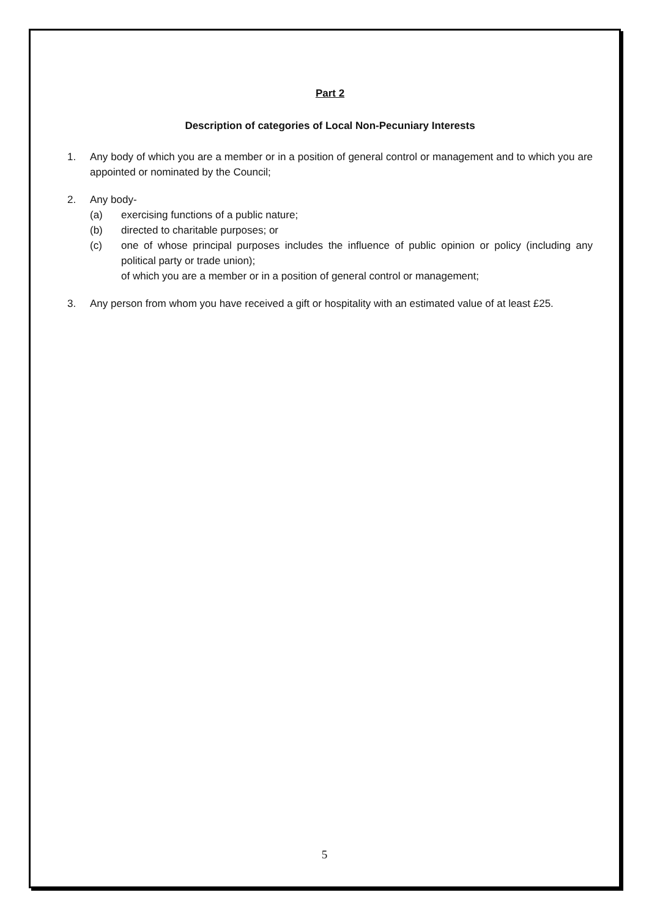Part 2
Description of categories of Local Non-Pecuniary Interests
1. Any body of which you are a member or in a position of general control or management and to which you are appointed or nominated by the Council;
2. Any body-
(a) exercising functions of a public nature;
(b) directed to charitable purposes; or
(c) one of whose principal purposes includes the influence of public opinion or policy (including any political party or trade union);
of which you are a member or in a position of general control or management;
3. Any person from whom you have received a gift or hospitality with an estimated value of at least £25.
5